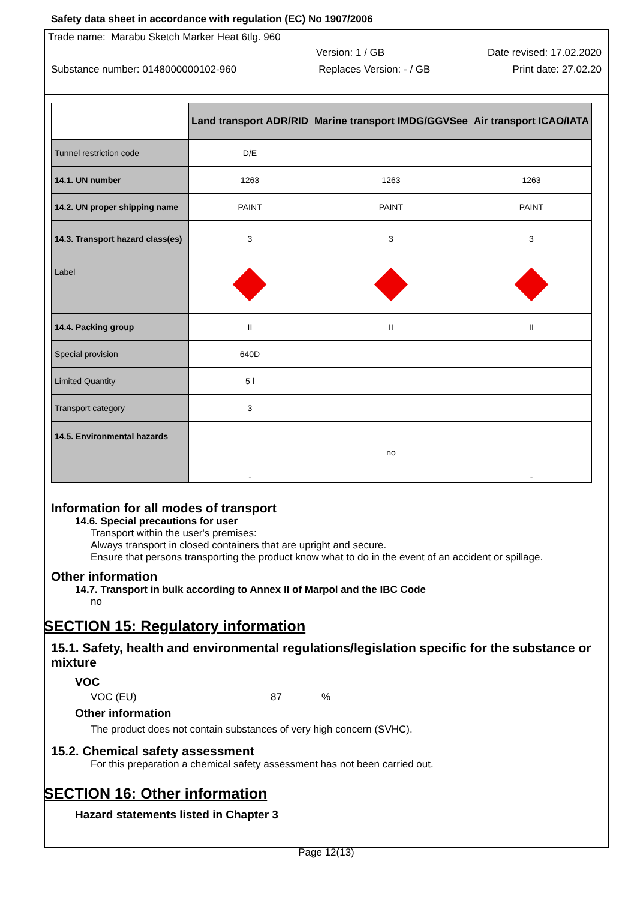Safety data sheet in accordance with regulation (EC) No 1907/2006
Trade name: Marabu Sketch Marker Heat 6tlg. 960
Version: 1 / GB Date revised: 17.02.2020
Substance number: 0148000000102-960 Replaces Version: - / GB Print date: 27.02.20
| | Land transport ADR/RID | Marine transport IMDG/GGVSee | Air transport ICAO/IATA |
| --- | --- | --- | --- |
| Tunnel restriction code | D/E | | |
| 14.1. UN number | 1263 | 1263 | 1263 |
| 14.2. UN proper shipping name | PAINT | PAINT | PAINT |
| 14.3. Transport hazard class(es) | 3 | 3 | 3 |
| Label | | | |
| 14.4. Packing group | II | II | II |
| Special provision | 640D | | |
| Limited Quantity | 5 l | | |
| Transport category | 3 | | |
| 14.5. Environmental hazards | - | no | - |
Information for all modes of transport
14.6. Special precautions for user
Transport within the user's premises:
Always transport in closed containers that are upright and secure.
Ensure that persons transporting the product know what to do in the event of an accident or spillage.
Other information
14.7. Transport in bulk according to Annex II of Marpol and the IBC Code
no
SECTION 15: Regulatory information
15.1. Safety, health and environmental regulations/legislation specific for the substance or mixture
VOC
VOC (EU) 87%
Other information
The product does not contain substances of very high concern (SVHC).
15.2. Chemical safety assessment
For this preparation a chemical safety assessment has not been carried out.
SECTION 16: Other information
Hazard statements listed in Chapter 3
Page 12(13)